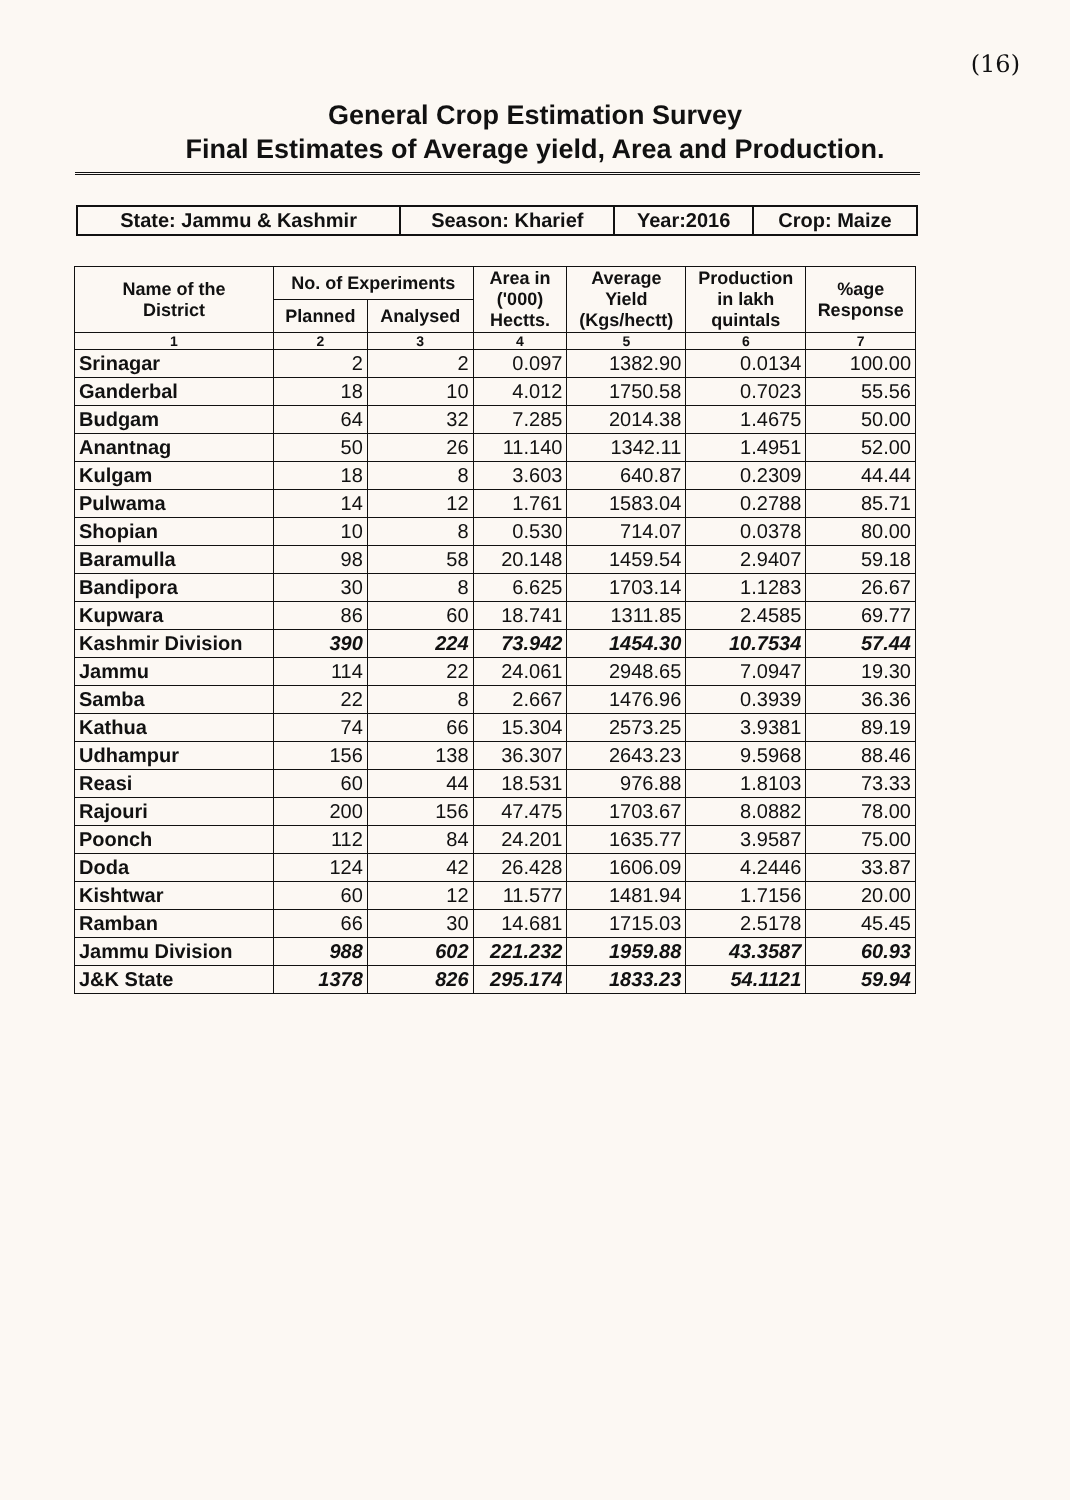(16)
General Crop Estimation Survey
Final Estimates of Average yield, Area and Production.
| State: Jammu & Kashmir | Season: Kharief | Year:2016 | Crop: Maize |
| Name of the District | No. of Experiments | | Area in ('000) Hectts. | Average Yield (Kgs/hectt) | Production in lakh quintals | %age Response |
| --- | --- | --- | --- | --- | --- | --- |
| | Planned | Analysed | | | | |
| 1 | 2 | 3 | 4 | 5 | 6 | 7 |
| Srinagar | 2 | 2 | 0.097 | 1382.90 | 0.0134 | 100.00 |
| Ganderbal | 18 | 10 | 4.012 | 1750.58 | 0.7023 | 55.56 |
| Budgam | 64 | 32 | 7.285 | 2014.38 | 1.4675 | 50.00 |
| Anantnag | 50 | 26 | 11.140 | 1342.11 | 1.4951 | 52.00 |
| Kulgam | 18 | 8 | 3.603 | 640.87 | 0.2309 | 44.44 |
| Pulwama | 14 | 12 | 1.761 | 1583.04 | 0.2788 | 85.71 |
| Shopian | 10 | 8 | 0.530 | 714.07 | 0.0378 | 80.00 |
| Baramulla | 98 | 58 | 20.148 | 1459.54 | 2.9407 | 59.18 |
| Bandipora | 30 | 8 | 6.625 | 1703.14 | 1.1283 | 26.67 |
| Kupwara | 86 | 60 | 18.741 | 1311.85 | 2.4585 | 69.77 |
| Kashmir Division | 390 | 224 | 73.942 | 1454.30 | 10.7534 | 57.44 |
| Jammu | 114 | 22 | 24.061 | 2948.65 | 7.0947 | 19.30 |
| Samba | 22 | 8 | 2.667 | 1476.96 | 0.3939 | 36.36 |
| Kathua | 74 | 66 | 15.304 | 2573.25 | 3.9381 | 89.19 |
| Udhampur | 156 | 138 | 36.307 | 2643.23 | 9.5968 | 88.46 |
| Reasi | 60 | 44 | 18.531 | 976.88 | 1.8103 | 73.33 |
| Rajouri | 200 | 156 | 47.475 | 1703.67 | 8.0882 | 78.00 |
| Poonch | 112 | 84 | 24.201 | 1635.77 | 3.9587 | 75.00 |
| Doda | 124 | 42 | 26.428 | 1606.09 | 4.2446 | 33.87 |
| Kishtwar | 60 | 12 | 11.577 | 1481.94 | 1.7156 | 20.00 |
| Ramban | 66 | 30 | 14.681 | 1715.03 | 2.5178 | 45.45 |
| Jammu Division | 988 | 602 | 221.232 | 1959.88 | 43.3587 | 60.93 |
| J&K State | 1378 | 826 | 295.174 | 1833.23 | 54.1121 | 59.94 |